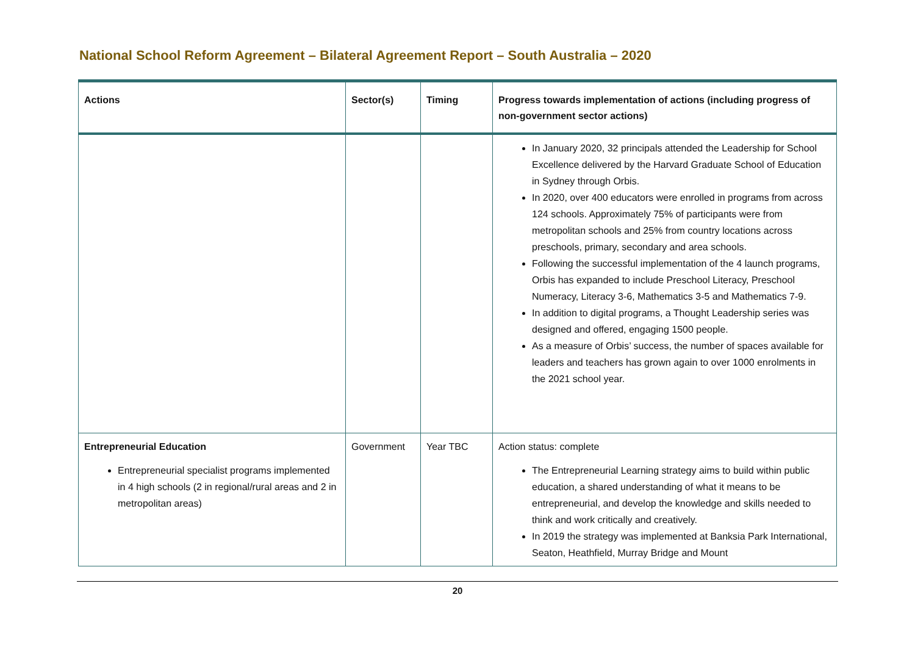National School Reform Agreement – Bilateral Agreement Report – South Australia – 2020
| Actions | Sector(s) | Timing | Progress towards implementation of actions (including progress of non-government sector actions) |
| --- | --- | --- | --- |
| | | | In January 2020, 32 principals attended the Leadership for School Excellence delivered by the Harvard Graduate School of Education in Sydney through Orbis. In 2020, over 400 educators were enrolled in programs from across 124 schools. Approximately 75% of participants were from metropolitan schools and 25% from country locations across preschools, primary, secondary and area schools. Following the successful implementation of the 4 launch programs, Orbis has expanded to include Preschool Literacy, Preschool Numeracy, Literacy 3-6, Mathematics 3-5 and Mathematics 7-9. In addition to digital programs, a Thought Leadership series was designed and offered, engaging 1500 people. As a measure of Orbis’ success, the number of spaces available for leaders and teachers has grown again to over 1000 enrolments in the 2021 school year. |
| Entrepreneurial Education Entrepreneurial specialist programs implemented in 4 high schools (2 in regional/rural areas and 2 in metropolitan areas) | Government | Year TBC | Action status: complete The Entrepreneurial Learning strategy aims to build within public education, a shared understanding of what it means to be entrepreneurial, and develop the knowledge and skills needed to think and work critically and creatively. In 2019 the strategy was implemented at Banksia Park International, Seaton, Heathfield, Murray Bridge and Mount |
20